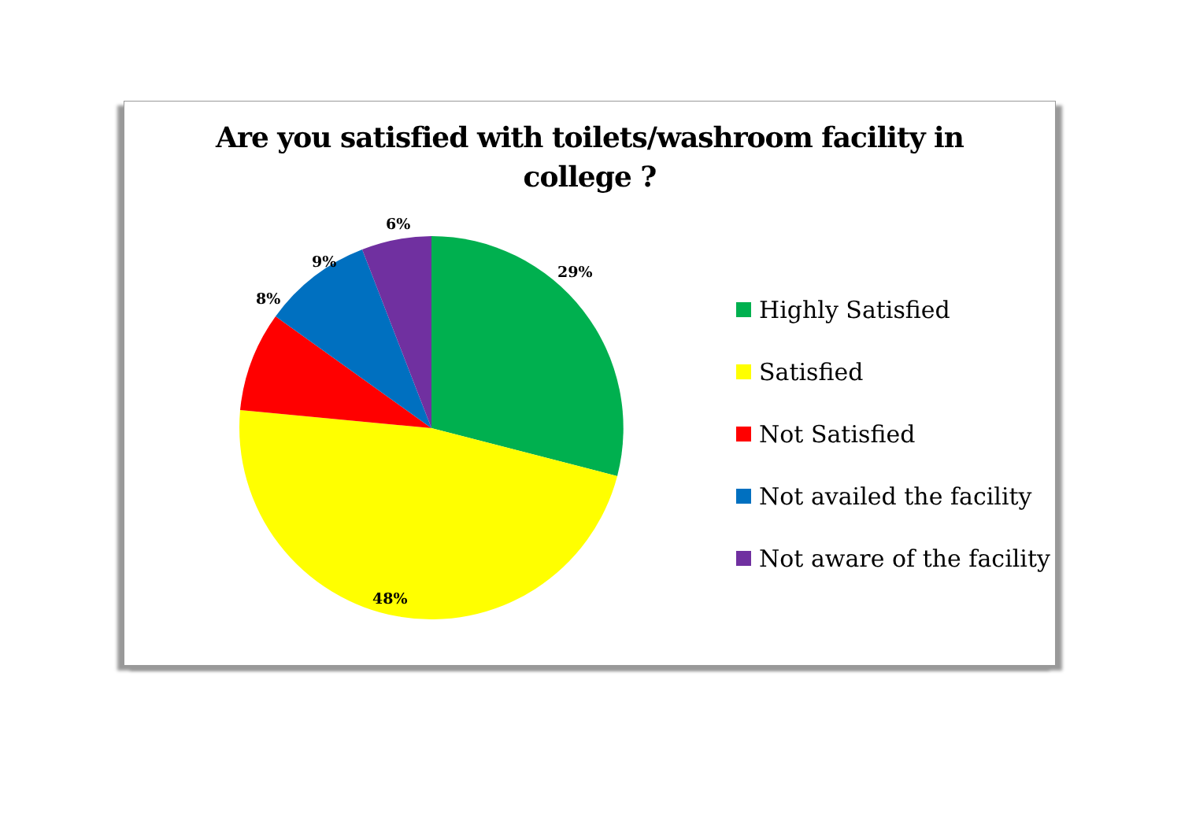Are you satisfied with toilets/washroom facility in
college ?
29%
48%
8%
9%
6%
Highly Satisfied
Satisfied
Not Satisfied
Not availed the facility
Not aware of the facility